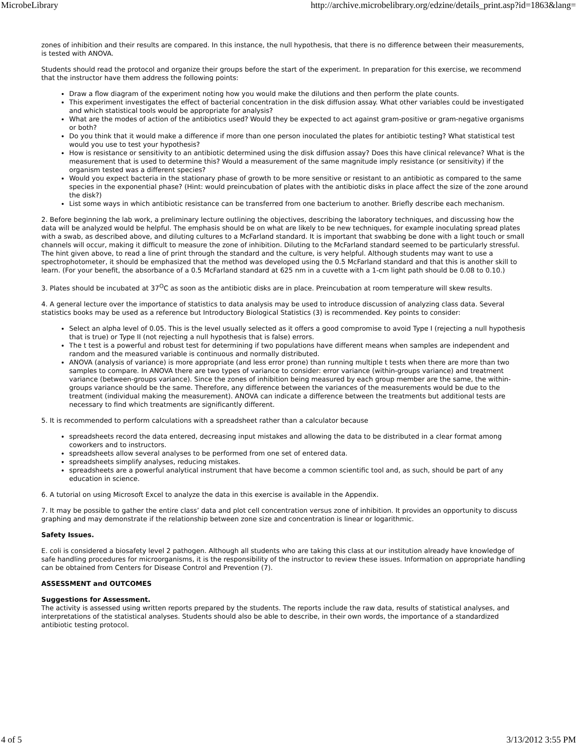MicrobeLibrary http://archive.microbelibrary.org/edzine/details_print.asp?id=1863&lang=
zones of inhibition and their results are compared. In this instance, the null hypothesis, that there is no difference between their measurements, is tested with ANOVA.
Students should read the protocol and organize their groups before the start of the experiment. In preparation for this exercise, we recommend that the instructor have them address the following points:
Draw a flow diagram of the experiment noting how you would make the dilutions and then perform the plate counts.
This experiment investigates the effect of bacterial concentration in the disk diffusion assay. What other variables could be investigated and which statistical tools would be appropriate for analysis?
What are the modes of action of the antibiotics used? Would they be expected to act against gram-positive or gram-negative organisms or both?
Do you think that it would make a difference if more than one person inoculated the plates for antibiotic testing? What statistical test would you use to test your hypothesis?
How is resistance or sensitivity to an antibiotic determined using the disk diffusion assay? Does this have clinical relevance? What is the measurement that is used to determine this? Would a measurement of the same magnitude imply resistance (or sensitivity) if the organism tested was a different species?
Would you expect bacteria in the stationary phase of growth to be more sensitive or resistant to an antibiotic as compared to the same species in the exponential phase? (Hint: would preincubation of plates with the antibiotic disks in place affect the size of the zone around the disk?)
List some ways in which antibiotic resistance can be transferred from one bacterium to another. Briefly describe each mechanism.
2. Before beginning the lab work, a preliminary lecture outlining the objectives, describing the laboratory techniques, and discussing how the data will be analyzed would be helpful. The emphasis should be on what are likely to be new techniques, for example inoculating spread plates with a swab, as described above, and diluting cultures to a McFarland standard. It is important that swabbing be done with a light touch or small channels will occur, making it difficult to measure the zone of inhibition. Diluting to the McFarland standard seemed to be particularly stressful. The hint given above, to read a line of print through the standard and the culture, is very helpful. Although students may want to use a spectrophotometer, it should be emphasized that the method was developed using the 0.5 McFarland standard and that this is another skill to learn. (For your benefit, the absorbance of a 0.5 McFarland standard at 625 nm in a cuvette with a 1-cm light path should be 0.08 to 0.10.)
3. Plates should be incubated at 37<sup>O</sup>C as soon as the antibiotic disks are in place. Preincubation at room temperature will skew results.
4. A general lecture over the importance of statistics to data analysis may be used to introduce discussion of analyzing class data. Several statistics books may be used as a reference but Introductory Biological Statistics (3) is recommended. Key points to consider:
Select an alpha level of 0.05. This is the level usually selected as it offers a good compromise to avoid Type I (rejecting a null hypothesis that is true) or Type II (not rejecting a null hypothesis that is false) errors.
The t test is a powerful and robust test for determining if two populations have different means when samples are independent and random and the measured variable is continuous and normally distributed.
ANOVA (analysis of variance) is more appropriate (and less error prone) than running multiple t tests when there are more than two samples to compare. In ANOVA there are two types of variance to consider: error variance (within-groups variance) and treatment variance (between-groups variance). Since the zones of inhibition being measured by each group member are the same, the within-groups variance should be the same. Therefore, any difference between the variances of the measurements would be due to the treatment (individual making the measurement). ANOVA can indicate a difference between the treatments but additional tests are necessary to find which treatments are significantly different.
5. It is recommended to perform calculations with a spreadsheet rather than a calculator because
spreadsheets record the data entered, decreasing input mistakes and allowing the data to be distributed in a clear format among coworkers and to instructors.
spreadsheets allow several analyses to be performed from one set of entered data.
spreadsheets simplify analyses, reducing mistakes.
spreadsheets are a powerful analytical instrument that have become a common scientific tool and, as such, should be part of any education in science.
6. A tutorial on using Microsoft Excel to analyze the data in this exercise is available in the Appendix.
7. It may be possible to gather the entire class’ data and plot cell concentration versus zone of inhibition. It provides an opportunity to discuss graphing and may demonstrate if the relationship between zone size and concentration is linear or logarithmic.
Safety Issues.
E. coli is considered a biosafety level 2 pathogen. Although all students who are taking this class at our institution already have knowledge of safe handling procedures for microorganisms, it is the responsibility of the instructor to review these issues. Information on appropriate handling can be obtained from Centers for Disease Control and Prevention (7).
ASSESSMENT and OUTCOMES
Suggestions for Assessment.
The activity is assessed using written reports prepared by the students. The reports include the raw data, results of statistical analyses, and interpretations of the statistical analyses. Students should also be able to describe, in their own words, the importance of a standardized antibiotic testing protocol.
4 of 5 3/13/2012 3:55 PM